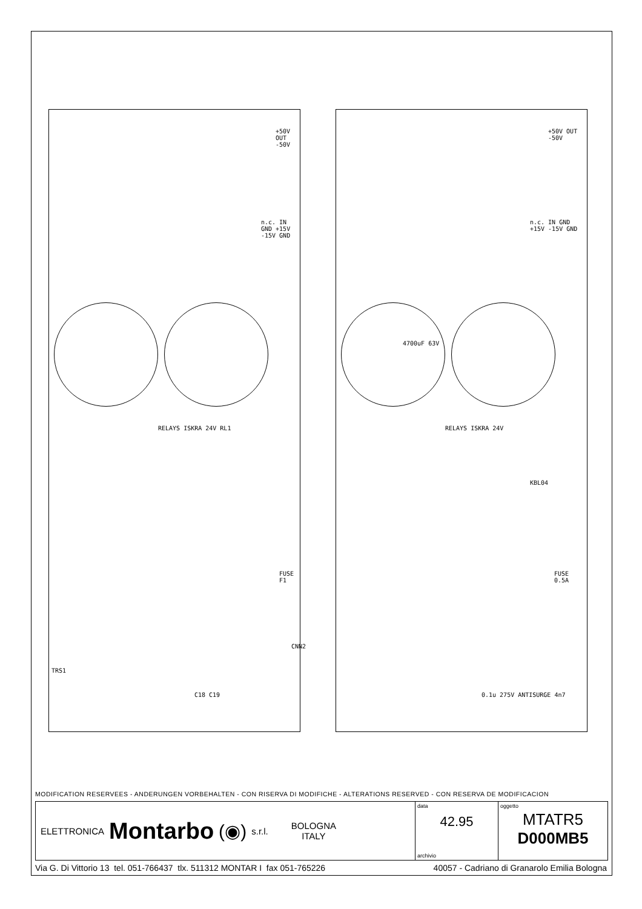n.c. IN GND +15V -15V GND
+50V OUT -50V
RELAYS ISKRA 24V RL1
FUSE F1
CNN2
C18 C19
TRS1
4700uF 63V
n.c. IN GND +15V -15V GND
+50V OUT -50V
RELAYS ISKRA 24V
FUSE 0.5A
0.1u 275V ANTISURGE 4n7
KBL04
MODIFICATION RESERVEES - ANDERUNGEN VORBEHALTEN - CON RISERVA DI MODIFICHE - ALTERATIONS RESERVED - CON RESERVA DE MODIFICACION
ELETTRONICA Montarbo (◉) s.r.l. BOLOGNA
ITALY
data
42.95
archivio
oggetto
MTATR5
D000MB5
Via G. Di Vittorio 13 tel. 051-766437 tlx. 511312 MONTAR I fax 051-765226 40057 - Cadriano di Granarolo Emilia Bologna